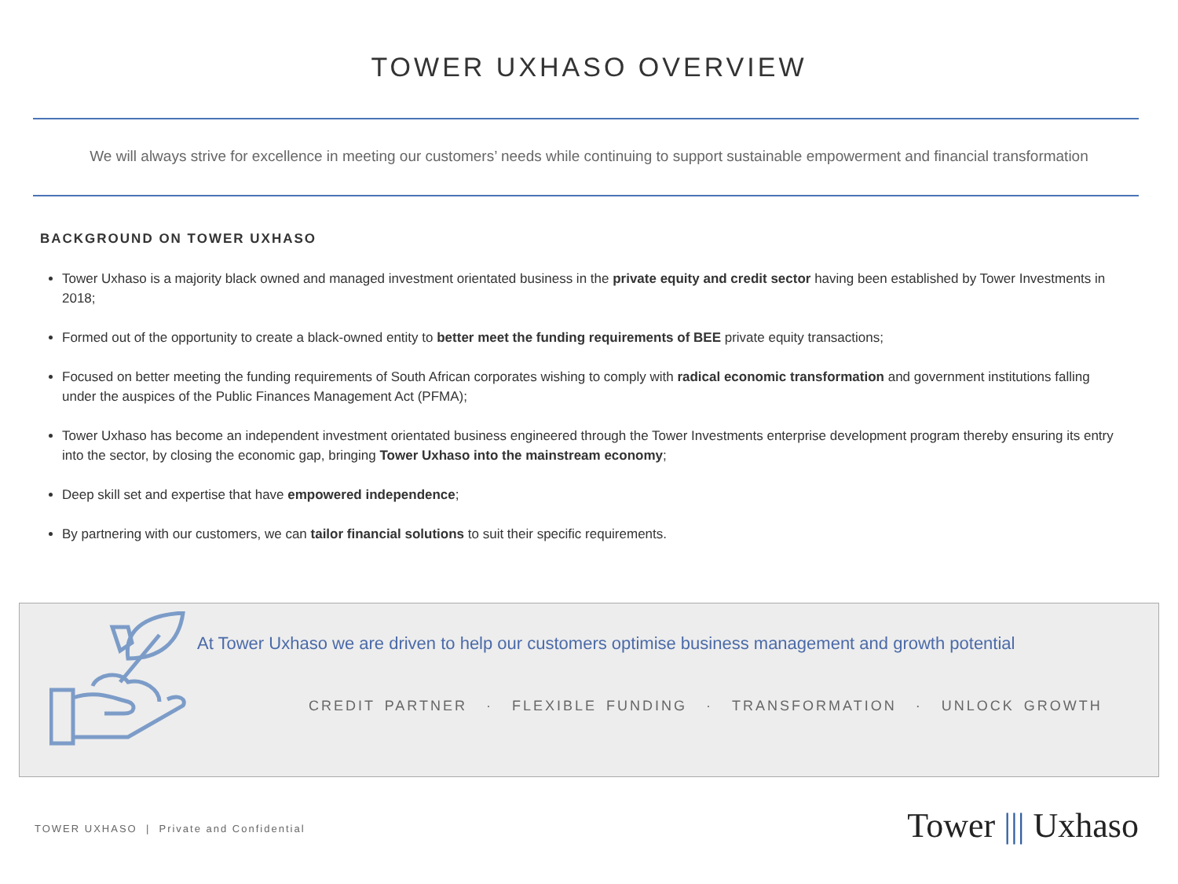TOWER UXHASO OVERVIEW
We will always strive for excellence in meeting our customers’ needs while continuing to support sustainable empowerment and financial transformation
BACKGROUND ON TOWER UXHASO
Tower Uxhaso is a majority black owned and managed investment orientated business in the private equity and credit sector having been established by Tower Investments in 2018;
Formed out of the opportunity to create a black-owned entity to better meet the funding requirements of BEE private equity transactions;
Focused on better meeting the funding requirements of South African corporates wishing to comply with radical economic transformation and government institutions falling under the auspices of the Public Finances Management Act (PFMA);
Tower Uxhaso has become an independent investment orientated business engineered through the Tower Investments enterprise development program thereby ensuring its entry into the sector, by closing the economic gap, bringing Tower Uxhaso into the mainstream economy;
Deep skill set and expertise that have empowered independence;
By partnering with our customers, we can tailor financial solutions to suit their specific requirements.
At Tower Uxhaso we are driven to help our customers optimise business management and growth potential
CREDIT PARTNER · FLEXIBLE FUNDING · TRANSFORMATION · UNLOCK GROWTH
TOWER UXHASO | Private and Confidential
Tower ||| Uxhaso